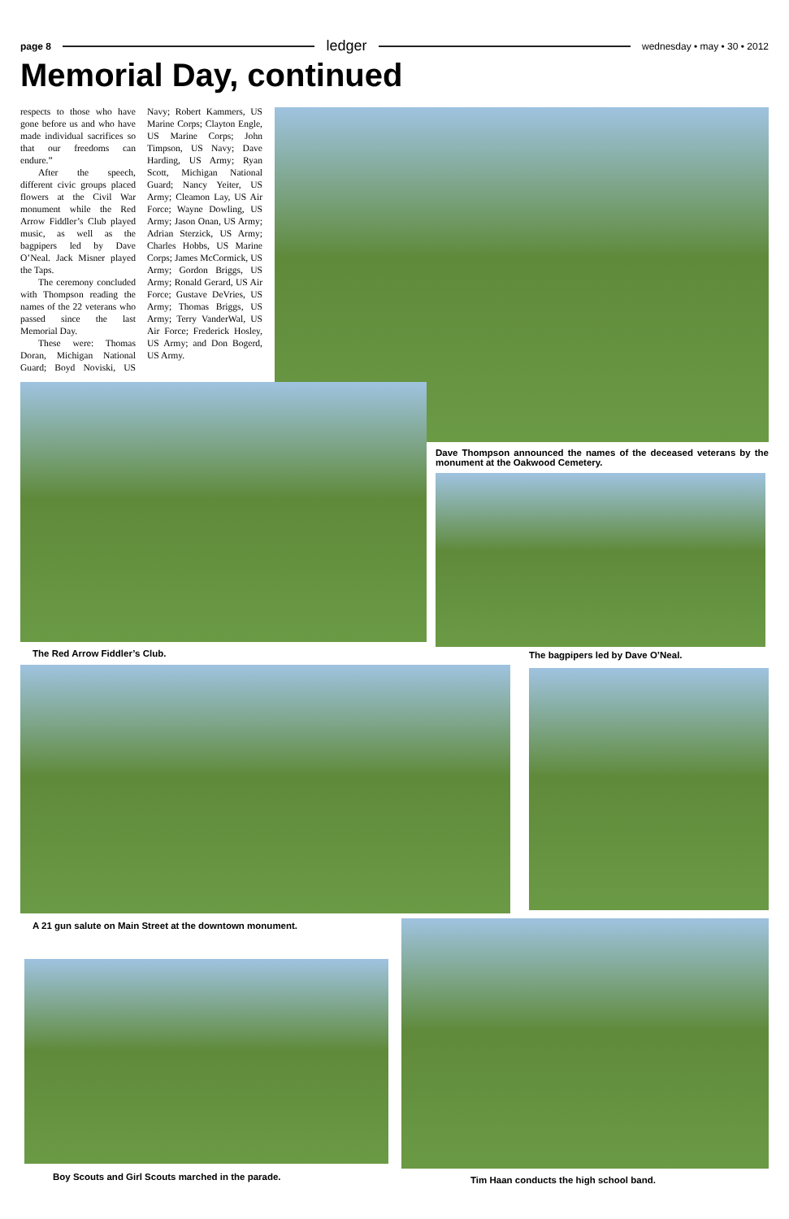page 8 ledger wednesday • may • 30 • 2012
Memorial Day, continued
respects to those who have gone before us and who have made individual sacrifices so that our freedoms can endure.”
After the speech, different civic groups placed flowers at the Civil War monument while the Red Arrow Fiddler’s Club played music, as well as the bagpipers led by Dave O’Neal. Jack Misner played the Taps.
The ceremony concluded with Thompson reading the names of the 22 veterans who passed since the last Memorial Day.
These were: Thomas Doran, Michigan National Guard; Boyd Noviski, US Navy; Robert Kammers, US Marine Corps; Clayton Engle, US Marine Corps; John Timpson, US Navy; Dave Harding, US Army; Ryan Scott, Michigan National Guard; Nancy Yeiter, US Army; Cleamon Lay, US Air Force; Wayne Dowling, US Army; Jason Onan, US Army; Adrian Sterzick, US Army; Charles Hobbs, US Marine Corps; James McCormick, US Army; Gordon Briggs, US Army; Ronald Gerard, US Air Force; Gustave DeVries, US Army; Thomas Briggs, US Army; Terry VanderWal, US Air Force; Frederick Hosley, US Army; and Don Bogerd, US Army.
Dave Thompson announced the names of the deceased veterans by the monument at the Oakwood Cemetery.
The Red Arrow Fiddler’s Club.
The bagpipers led by Dave O’Neal.
A 21 gun salute on Main Street at the downtown monument.
Boy Scouts and Girl Scouts marched in the parade.
Tim Haan conducts the high school band.